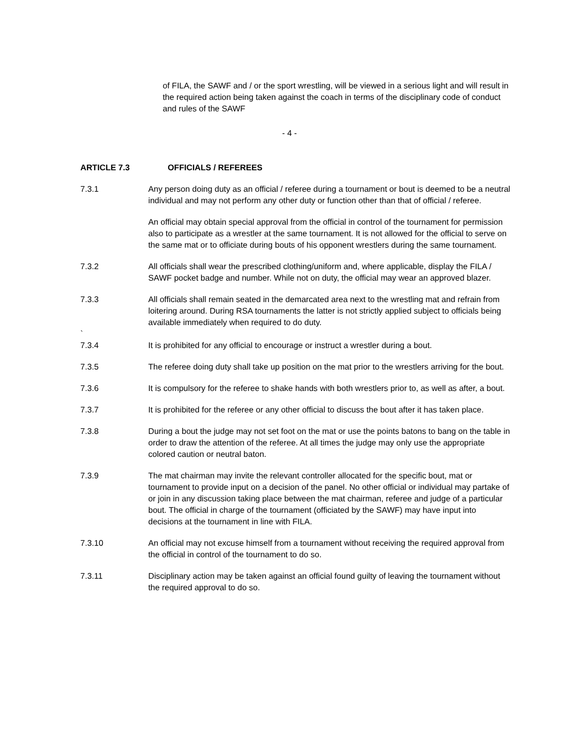of FILA, the SAWF and / or the sport wrestling, will be viewed in a serious light and will result in the required action being taken against the coach in terms of the disciplinary code of conduct and rules of the SAWF
- 4 -
ARTICLE 7.3 OFFICIALS / REFEREES
7.3.1 Any person doing duty as an official / referee during a tournament or bout is deemed to be a neutral individual and may not perform any other duty or function other than that of official / referee.
An official may obtain special approval from the official in control of the tournament for permission also to participate as a wrestler at the same tournament. It is not allowed for the official to serve on the same mat or to officiate during bouts of his opponent wrestlers during the same tournament.
7.3.2 All officials shall wear the prescribed clothing/uniform and, where applicable, display the FILA / SAWF pocket badge and number. While not on duty, the official may wear an approved blazer.
7.3.3 All officials shall remain seated in the demarcated area next to the wrestling mat and refrain from loitering around. During RSA tournaments the latter is not strictly applied subject to officials being available immediately when required to do duty.
`
7.3.4 It is prohibited for any official to encourage or instruct a wrestler during a bout.
7.3.5 The referee doing duty shall take up position on the mat prior to the wrestlers arriving for the bout.
7.3.6 It is compulsory for the referee to shake hands with both wrestlers prior to, as well as after, a bout.
7.3.7 It is prohibited for the referee or any other official to discuss the bout after it has taken place.
7.3.8 During a bout the judge may not set foot on the mat or use the points batons to bang on the table in order to draw the attention of the referee. At all times the judge may only use the appropriate colored caution or neutral baton.
7.3.9 The mat chairman may invite the relevant controller allocated for the specific bout, mat or tournament to provide input on a decision of the panel. No other official or individual may partake of or join in any discussion taking place between the mat chairman, referee and judge of a particular bout. The official in charge of the tournament (officiated by the SAWF) may have input into decisions at the tournament in line with FILA.
7.3.10 An official may not excuse himself from a tournament without receiving the required approval from the official in control of the tournament to do so.
7.3.11 Disciplinary action may be taken against an official found guilty of leaving the tournament without the required approval to do so.